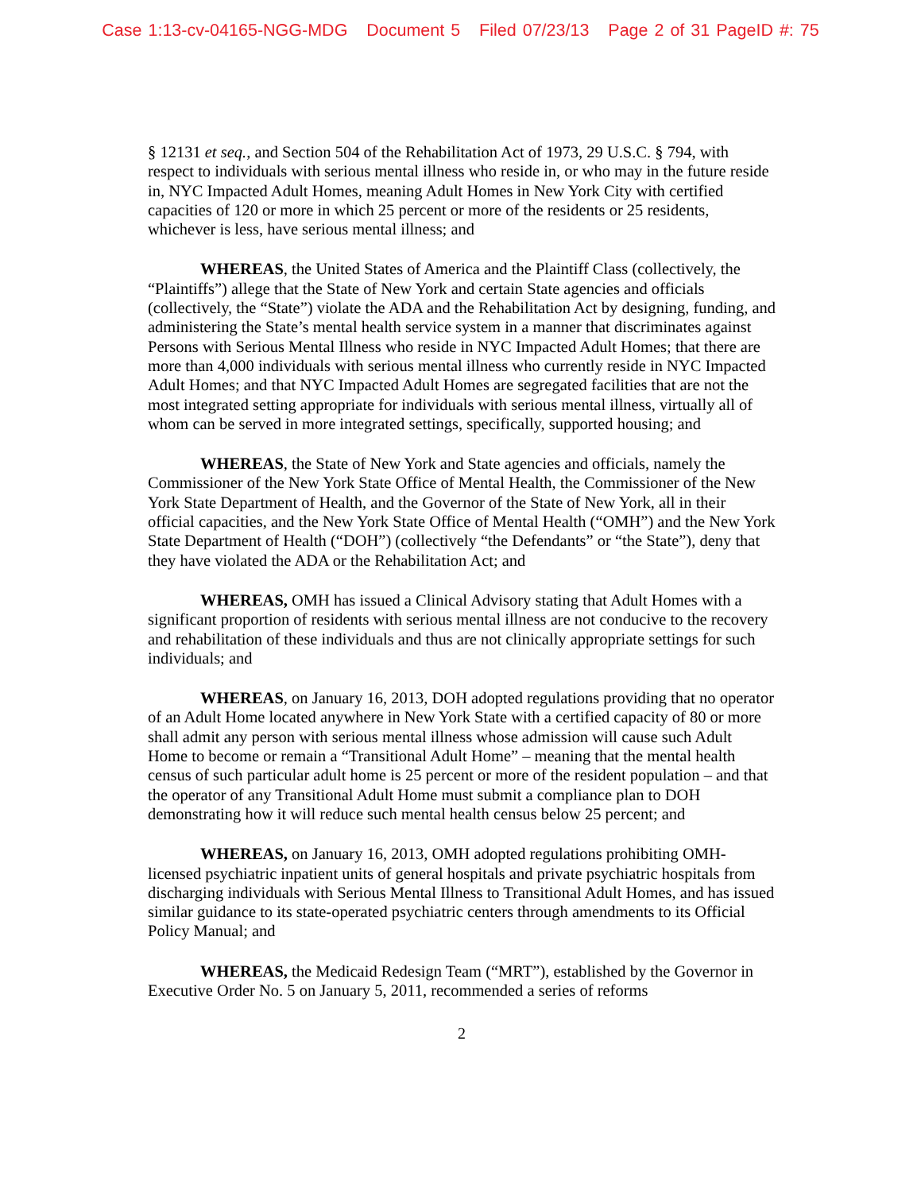Case 1:13-cv-04165-NGG-MDG Document 5 Filed 07/23/13 Page 2 of 31 PageID #: 75
§ 12131 et seq., and Section 504 of the Rehabilitation Act of 1973, 29 U.S.C. § 794, with respect to individuals with serious mental illness who reside in, or who may in the future reside in, NYC Impacted Adult Homes, meaning Adult Homes in New York City with certified capacities of 120 or more in which 25 percent or more of the residents or 25 residents, whichever is less, have serious mental illness; and
WHEREAS, the United States of America and the Plaintiff Class (collectively, the “Plaintiffs”) allege that the State of New York and certain State agencies and officials (collectively, the “State”) violate the ADA and the Rehabilitation Act by designing, funding, and administering the State’s mental health service system in a manner that discriminates against Persons with Serious Mental Illness who reside in NYC Impacted Adult Homes; that there are more than 4,000 individuals with serious mental illness who currently reside in NYC Impacted Adult Homes; and that NYC Impacted Adult Homes are segregated facilities that are not the most integrated setting appropriate for individuals with serious mental illness, virtually all of whom can be served in more integrated settings, specifically, supported housing; and
WHEREAS, the State of New York and State agencies and officials, namely the Commissioner of the New York State Office of Mental Health, the Commissioner of the New York State Department of Health, and the Governor of the State of New York, all in their official capacities, and the New York State Office of Mental Health (“OMH”) and the New York State Department of Health (“DOH”) (collectively “the Defendants” or “the State”), deny that they have violated the ADA or the Rehabilitation Act; and
WHEREAS, OMH has issued a Clinical Advisory stating that Adult Homes with a significant proportion of residents with serious mental illness are not conducive to the recovery and rehabilitation of these individuals and thus are not clinically appropriate settings for such individuals; and
WHEREAS, on January 16, 2013, DOH adopted regulations providing that no operator of an Adult Home located anywhere in New York State with a certified capacity of 80 or more shall admit any person with serious mental illness whose admission will cause such Adult Home to become or remain a “Transitional Adult Home” – meaning that the mental health census of such particular adult home is 25 percent or more of the resident population – and that the operator of any Transitional Adult Home must submit a compliance plan to DOH demonstrating how it will reduce such mental health census below 25 percent; and
WHEREAS, on January 16, 2013, OMH adopted regulations prohibiting OMH-licensed psychiatric inpatient units of general hospitals and private psychiatric hospitals from discharging individuals with Serious Mental Illness to Transitional Adult Homes, and has issued similar guidance to its state-operated psychiatric centers through amendments to its Official Policy Manual; and
WHEREAS, the Medicaid Redesign Team (“MRT”), established by the Governor in Executive Order No. 5 on January 5, 2011, recommended a series of reforms
2